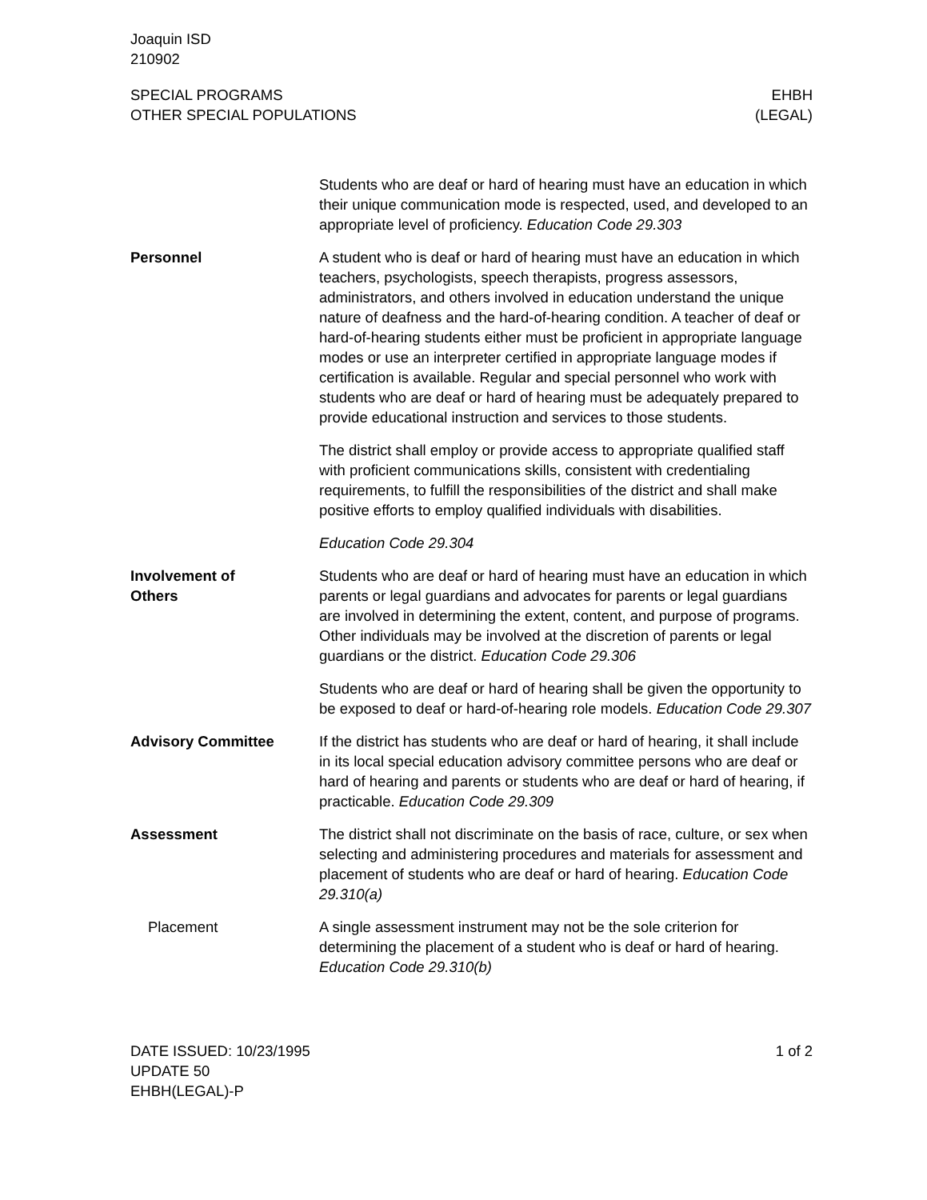Joaquin ISD
210902
SPECIAL PROGRAMS
OTHER SPECIAL POPULATIONS
EHBH
(LEGAL)
Students who are deaf or hard of hearing must have an education in which their unique communication mode is respected, used, and developed to an appropriate level of proficiency. Education Code 29.303
Personnel A student who is deaf or hard of hearing must have an education in which teachers, psychologists, speech therapists, progress assessors, administrators, and others involved in education understand the unique nature of deafness and the hard-of-hearing condition. A teacher of deaf or hard-of-hearing students either must be proficient in appropriate language modes or use an interpreter certified in appropriate language modes if certification is available. Regular and special personnel who work with students who are deaf or hard of hearing must be adequately prepared to provide educational instruction and services to those students.
The district shall employ or provide access to appropriate qualified staff with proficient communications skills, consistent with credentialing requirements, to fulfill the responsibilities of the district and shall make positive efforts to employ qualified individuals with disabilities.
Education Code 29.304
Involvement of
Others
Students who are deaf or hard of hearing must have an education in which parents or legal guardians and advocates for parents or legal guardians are involved in determining the extent, content, and purpose of programs. Other individuals may be involved at the discretion of parents or legal guardians or the district. Education Code 29.306
Students who are deaf or hard of hearing shall be given the opportunity to be exposed to deaf or hard-of-hearing role models. Education Code 29.307
Advisory Committee If the district has students who are deaf or hard of hearing, it shall include in its local special education advisory committee persons who are deaf or hard of hearing and parents or students who are deaf or hard of hearing, if practicable. Education Code 29.309
Assessment The district shall not discriminate on the basis of race, culture, or sex when selecting and administering procedures and materials for assessment and placement of students who are deaf or hard of hearing. Education Code 29.310(a)
Placement A single assessment instrument may not be the sole criterion for determining the placement of a student who is deaf or hard of hearing. Education Code 29.310(b)
DATE ISSUED: 10/23/1995
UPDATE 50
EHBH(LEGAL)-P
1 of 2